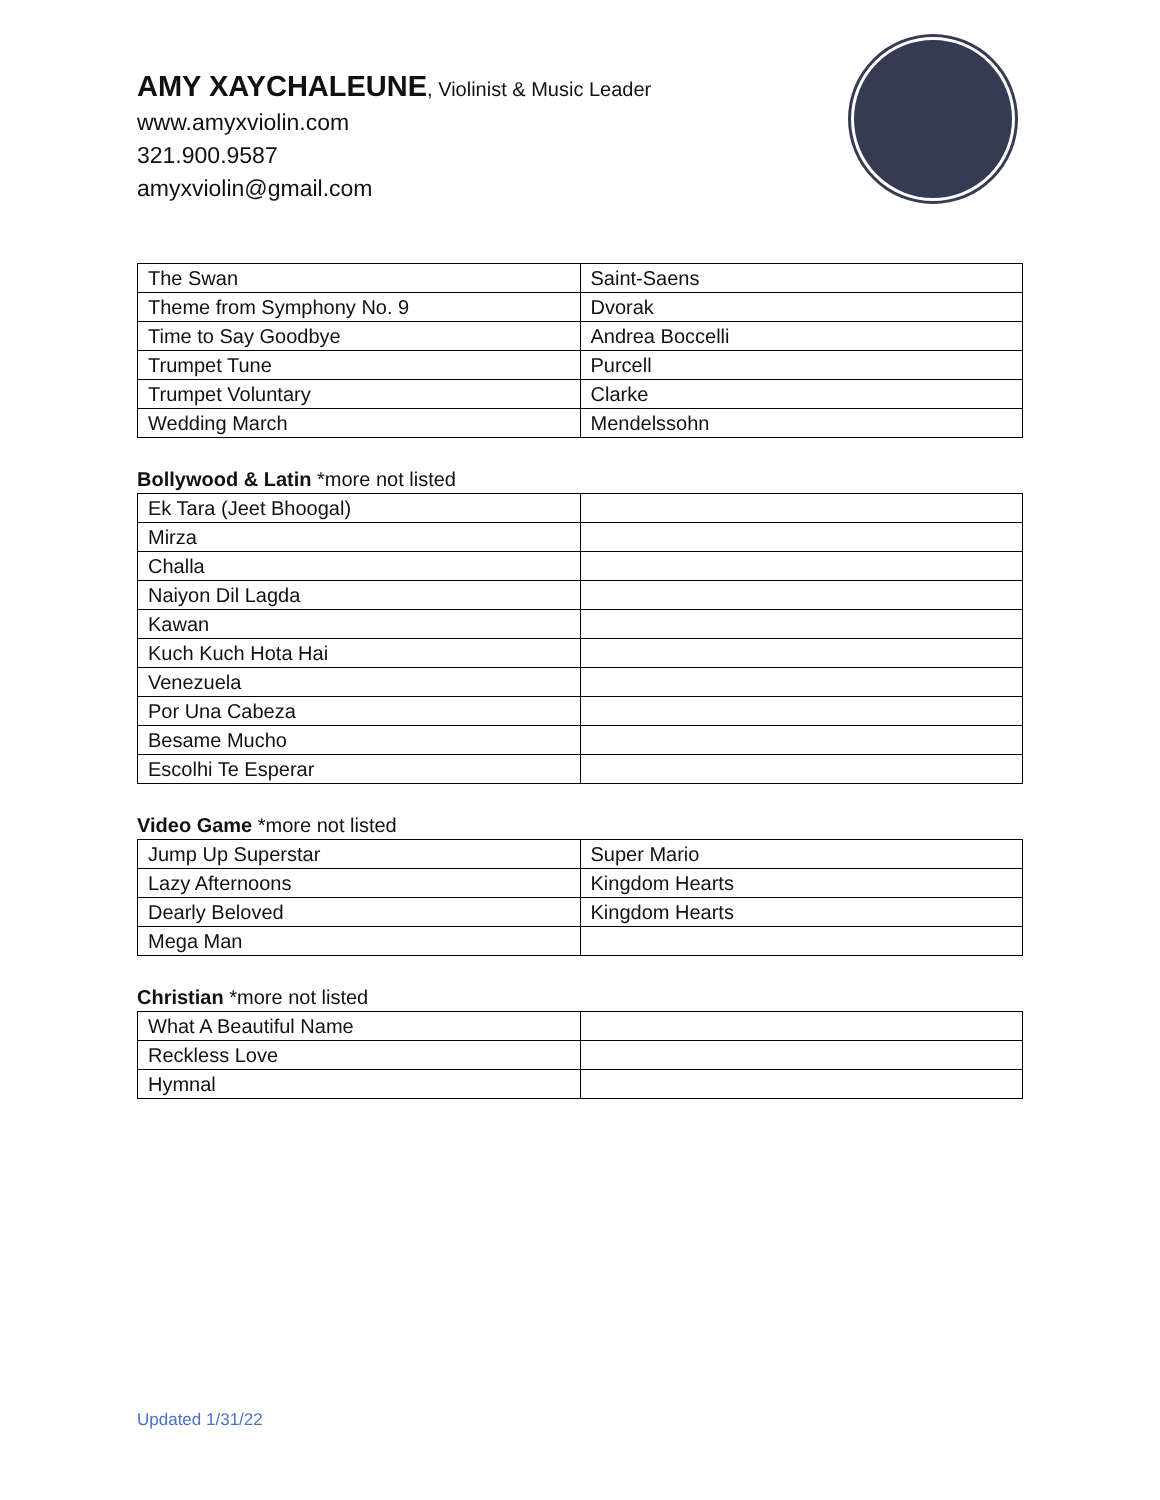AMY XAYCHALEUNE, Violinist & Music Leader
www.amyxviolin.com
321.900.9587
amyxviolin@gmail.com
| The Swan | Saint-Saens |
| Theme from Symphony No. 9 | Dvorak |
| Time to Say Goodbye | Andrea Boccelli |
| Trumpet Tune | Purcell |
| Trumpet Voluntary | Clarke |
| Wedding March | Mendelssohn |
Bollywood & Latin *more not listed
| Ek Tara (Jeet Bhoogal) | |
| Mirza | |
| Challa | |
| Naiyon Dil Lagda | |
| Kawan | |
| Kuch Kuch Hota Hai | |
| Venezuela | |
| Por Una Cabeza | |
| Besame Mucho | |
| Escolhi Te Esperar | |
Video Game *more not listed
| Jump Up Superstar | Super Mario |
| Lazy Afternoons | Kingdom Hearts |
| Dearly Beloved | Kingdom Hearts |
| Mega Man | |
Christian *more not listed
| What A Beautiful Name | |
| Reckless Love | |
| Hymnal | |
Updated 1/31/22